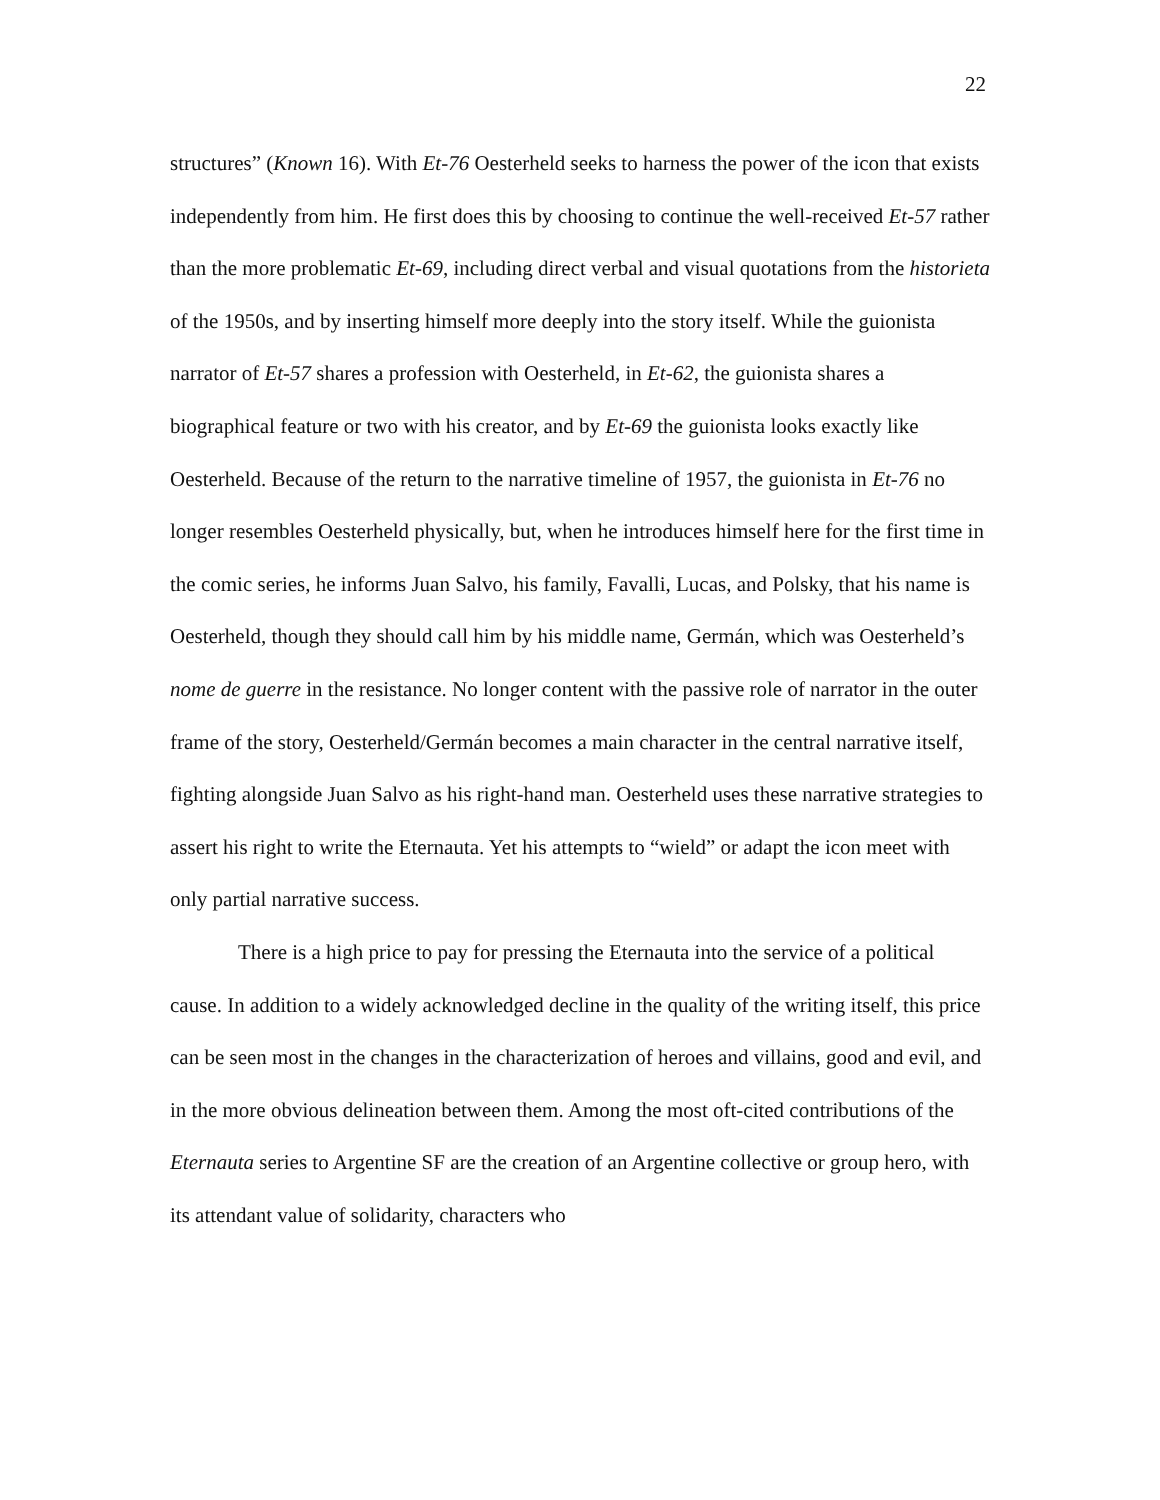22
structures” (Known 16). With Et-76 Oesterheld seeks to harness the power of the icon that exists independently from him. He first does this by choosing to continue the well-received Et-57 rather than the more problematic Et-69, including direct verbal and visual quotations from the historieta of the 1950s, and by inserting himself more deeply into the story itself. While the guionista narrator of Et-57 shares a profession with Oesterheld, in Et-62, the guionista shares a biographical feature or two with his creator, and by Et-69 the guionista looks exactly like Oesterheld. Because of the return to the narrative timeline of 1957, the guionista in Et-76 no longer resembles Oesterheld physically, but, when he introduces himself here for the first time in the comic series, he informs Juan Salvo, his family, Favalli, Lucas, and Polsky, that his name is Oesterheld, though they should call him by his middle name, Germán, which was Oesterheld’s nome de guerre in the resistance. No longer content with the passive role of narrator in the outer frame of the story, Oesterheld/Germán becomes a main character in the central narrative itself, fighting alongside Juan Salvo as his right-hand man. Oesterheld uses these narrative strategies to assert his right to write the Eternauta. Yet his attempts to “wield” or adapt the icon meet with only partial narrative success.
There is a high price to pay for pressing the Eternauta into the service of a political cause. In addition to a widely acknowledged decline in the quality of the writing itself, this price can be seen most in the changes in the characterization of heroes and villains, good and evil, and in the more obvious delineation between them. Among the most oft-cited contributions of the Eternauta series to Argentine SF are the creation of an Argentine collective or group hero, with its attendant value of solidarity, characters who